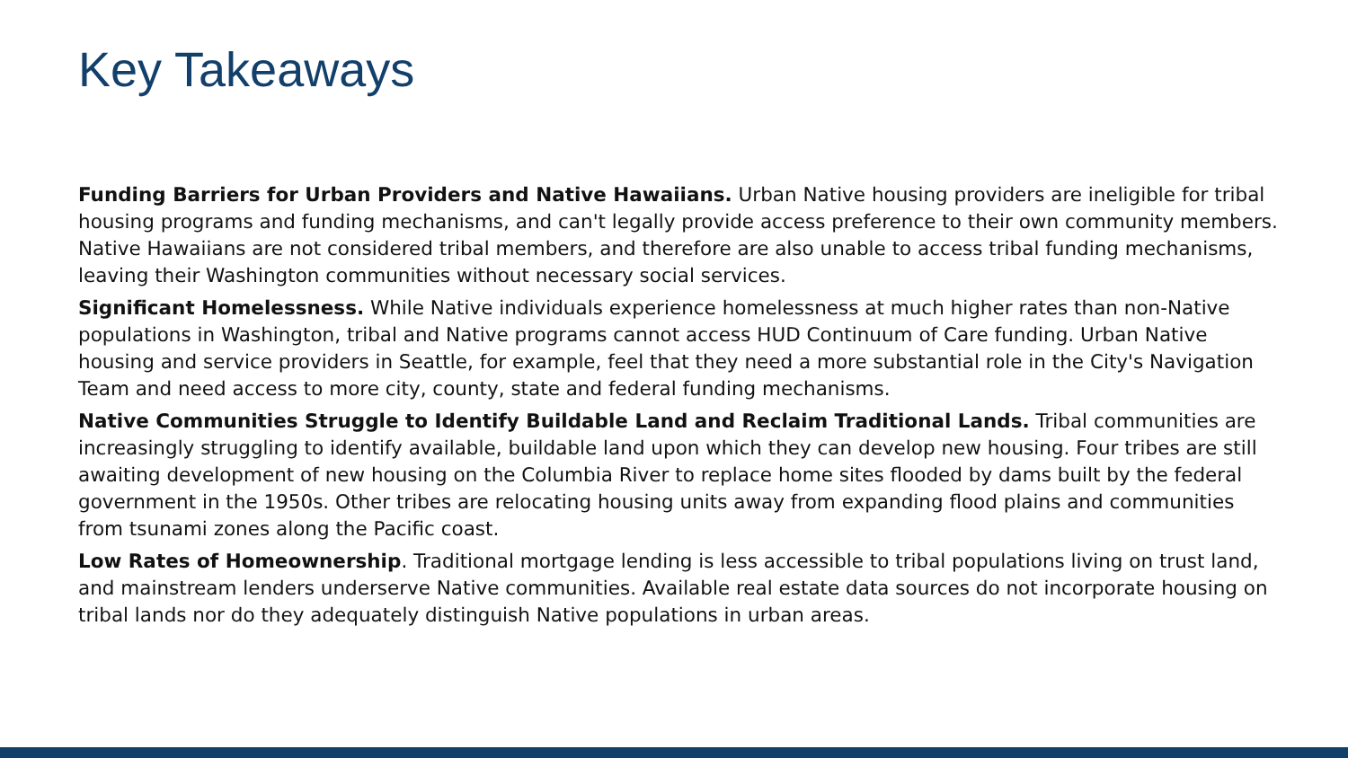Key Takeaways
Funding Barriers for Urban Providers and Native Hawaiians. Urban Native housing providers are ineligible for tribal housing programs and funding mechanisms, and can't legally provide access preference to their own community members. Native Hawaiians are not considered tribal members, and therefore are also unable to access tribal funding mechanisms, leaving their Washington communities without necessary social services.
Significant Homelessness. While Native individuals experience homelessness at much higher rates than non-Native populations in Washington, tribal and Native programs cannot access HUD Continuum of Care funding. Urban Native housing and service providers in Seattle, for example, feel that they need a more substantial role in the City's Navigation Team and need access to more city, county, state and federal funding mechanisms.
Native Communities Struggle to Identify Buildable Land and Reclaim Traditional Lands. Tribal communities are increasingly struggling to identify available, buildable land upon which they can develop new housing. Four tribes are still awaiting development of new housing on the Columbia River to replace home sites flooded by dams built by the federal government in the 1950s. Other tribes are relocating housing units away from expanding flood plains and communities from tsunami zones along the Pacific coast.
Low Rates of Homeownership. Traditional mortgage lending is less accessible to tribal populations living on trust land, and mainstream lenders underserve Native communities. Available real estate data sources do not incorporate housing on tribal lands nor do they adequately distinguish Native populations in urban areas.